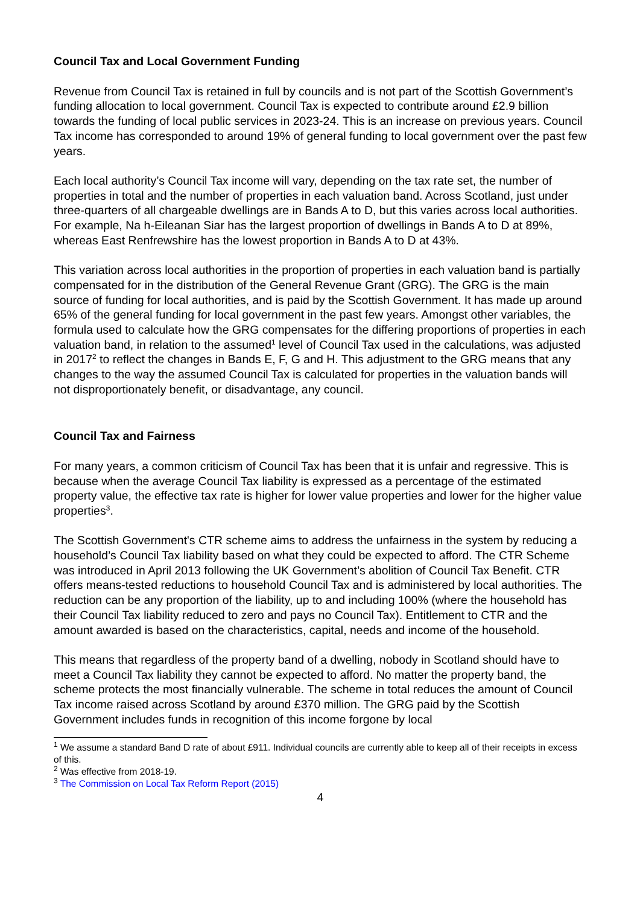Council Tax and Local Government Funding
Revenue from Council Tax is retained in full by councils and is not part of the Scottish Government’s funding allocation to local government. Council Tax is expected to contribute around £2.9 billion towards the funding of local public services in 2023-24. This is an increase on previous years. Council Tax income has corresponded to around 19% of general funding to local government over the past few years.
Each local authority’s Council Tax income will vary, depending on the tax rate set, the number of properties in total and the number of properties in each valuation band. Across Scotland, just under three-quarters of all chargeable dwellings are in Bands A to D, but this varies across local authorities. For example, Na h-Eileanan Siar has the largest proportion of dwellings in Bands A to D at 89%, whereas East Renfrewshire has the lowest proportion in Bands A to D at 43%.
This variation across local authorities in the proportion of properties in each valuation band is partially compensated for in the distribution of the General Revenue Grant (GRG). The GRG is the main source of funding for local authorities, and is paid by the Scottish Government. It has made up around 65% of the general funding for local government in the past few years. Amongst other variables, the formula used to calculate how the GRG compensates for the differing proportions of properties in each valuation band, in relation to the assumed<sup>1</sup> level of Council Tax used in the calculations, was adjusted in 2017<sup>2</sup> to reflect the changes in Bands E, F, G and H. This adjustment to the GRG means that any changes to the way the assumed Council Tax is calculated for properties in the valuation bands will not disproportionately benefit, or disadvantage, any council.
Council Tax and Fairness
For many years, a common criticism of Council Tax has been that it is unfair and regressive. This is because when the average Council Tax liability is expressed as a percentage of the estimated property value, the effective tax rate is higher for lower value properties and lower for the higher value properties<sup>3</sup>.
The Scottish Government's CTR scheme aims to address the unfairness in the system by reducing a household’s Council Tax liability based on what they could be expected to afford. The CTR Scheme was introduced in April 2013 following the UK Government’s abolition of Council Tax Benefit. CTR offers means-tested reductions to household Council Tax and is administered by local authorities. The reduction can be any proportion of the liability, up to and including 100% (where the household has their Council Tax liability reduced to zero and pays no Council Tax). Entitlement to CTR and the amount awarded is based on the characteristics, capital, needs and income of the household.
This means that regardless of the property band of a dwelling, nobody in Scotland should have to meet a Council Tax liability they cannot be expected to afford. No matter the property band, the scheme protects the most financially vulnerable. The scheme in total reduces the amount of Council Tax income raised across Scotland by around £370 million. The GRG paid by the Scottish Government includes funds in recognition of this income forgone by local
<sup>1</sup> We assume a standard Band D rate of about £911. Individual councils are currently able to keep all of their receipts in excess of this.
<sup>2</sup> Was effective from 2018-19.
<sup>3</sup> The Commission on Local Tax Reform Report (2015)
4